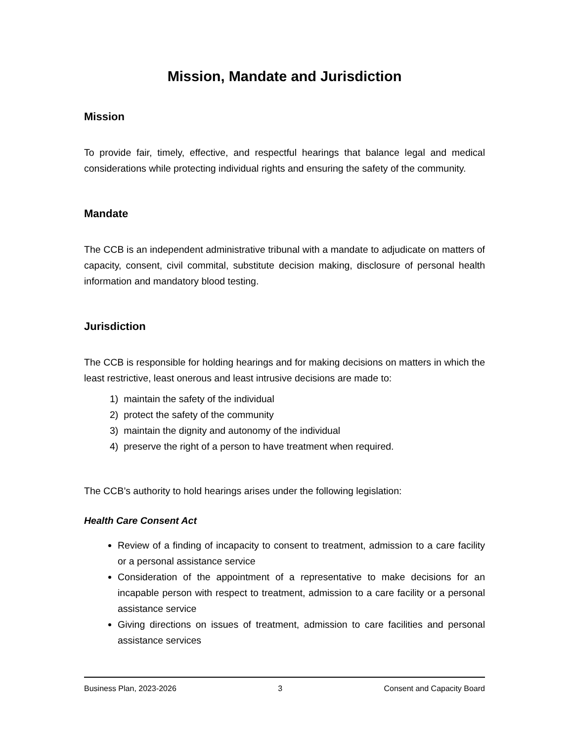Mission, Mandate and Jurisdiction
Mission
To provide fair, timely, effective, and respectful hearings that balance legal and medical considerations while protecting individual rights and ensuring the safety of the community.
Mandate
The CCB is an independent administrative tribunal with a mandate to adjudicate on matters of capacity, consent, civil commital, substitute decision making, disclosure of personal health information and mandatory blood testing.
Jurisdiction
The CCB is responsible for holding hearings and for making decisions on matters in which the least restrictive, least onerous and least intrusive decisions are made to:
1) maintain the safety of the individual
2) protect the safety of the community
3) maintain the dignity and autonomy of the individual
4) preserve the right of a person to have treatment when required.
The CCB’s authority to hold hearings arises under the following legislation:
Health Care Consent Act
Review of a finding of incapacity to consent to treatment, admission to a care facility or a personal assistance service
Consideration of the appointment of a representative to make decisions for an incapable person with respect to treatment, admission to a care facility or a personal assistance service
Giving directions on issues of treatment, admission to care facilities and personal assistance services
Business Plan, 2023-2026 3 Consent and Capacity Board